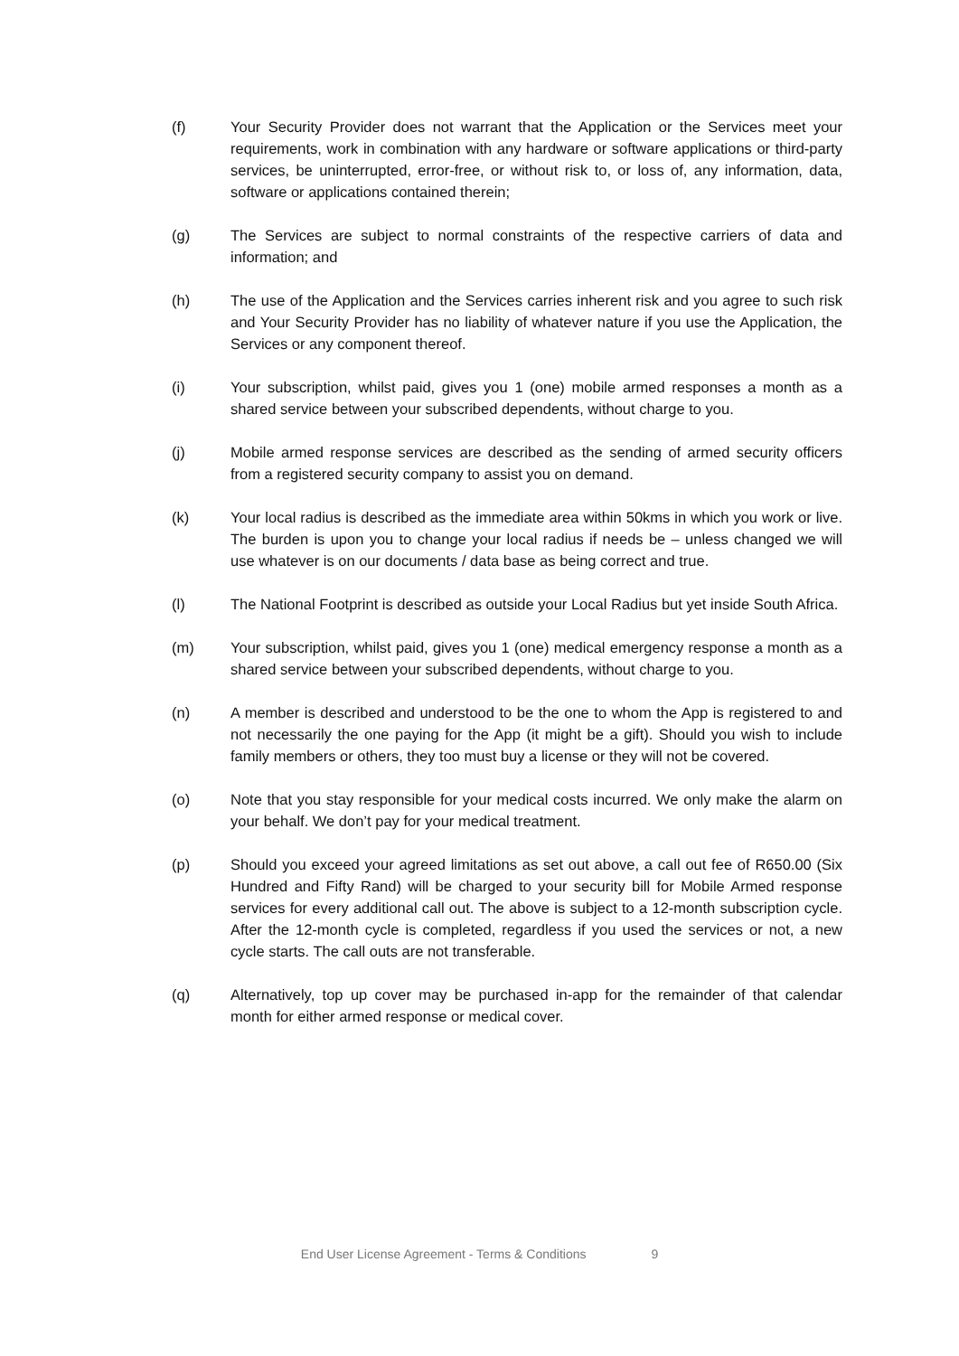(f) Your Security Provider does not warrant that the Application or the Services meet your requirements, work in combination with any hardware or software applications or third-party services, be uninterrupted, error-free, or without risk to, or loss of, any information, data, software or applications contained therein;
(g) The Services are subject to normal constraints of the respective carriers of data and information; and
(h) The use of the Application and the Services carries inherent risk and you agree to such risk and Your Security Provider has no liability of whatever nature if you use the Application, the Services or any component thereof.
(i) Your subscription, whilst paid, gives you 1 (one) mobile armed responses a month as a shared service between your subscribed dependents, without charge to you.
(j) Mobile armed response services are described as the sending of armed security officers from a registered security company to assist you on demand.
(k) Your local radius is described as the immediate area within 50kms in which you work or live. The burden is upon you to change your local radius if needs be – unless changed we will use whatever is on our documents / data base as being correct and true.
(l) The National Footprint is described as outside your Local Radius but yet inside South Africa.
(m) Your subscription, whilst paid, gives you 1 (one) medical emergency response a month as a shared service between your subscribed dependents, without charge to you.
(n) A member is described and understood to be the one to whom the App is registered to and not necessarily the one paying for the App (it might be a gift). Should you wish to include family members or others, they too must buy a license or they will not be covered.
(o) Note that you stay responsible for your medical costs incurred. We only make the alarm on your behalf. We don’t pay for your medical treatment.
(p) Should you exceed your agreed limitations as set out above, a call out fee of R650.00 (Six Hundred and Fifty Rand) will be charged to your security bill for Mobile Armed response services for every additional call out. The above is subject to a 12-month subscription cycle. After the 12-month cycle is completed, regardless if you used the services or not, a new cycle starts. The call outs are not transferable.
(q) Alternatively, top up cover may be purchased in-app for the remainder of that calendar month for either armed response or medical cover.
End User License Agreement - Terms & Conditions 9